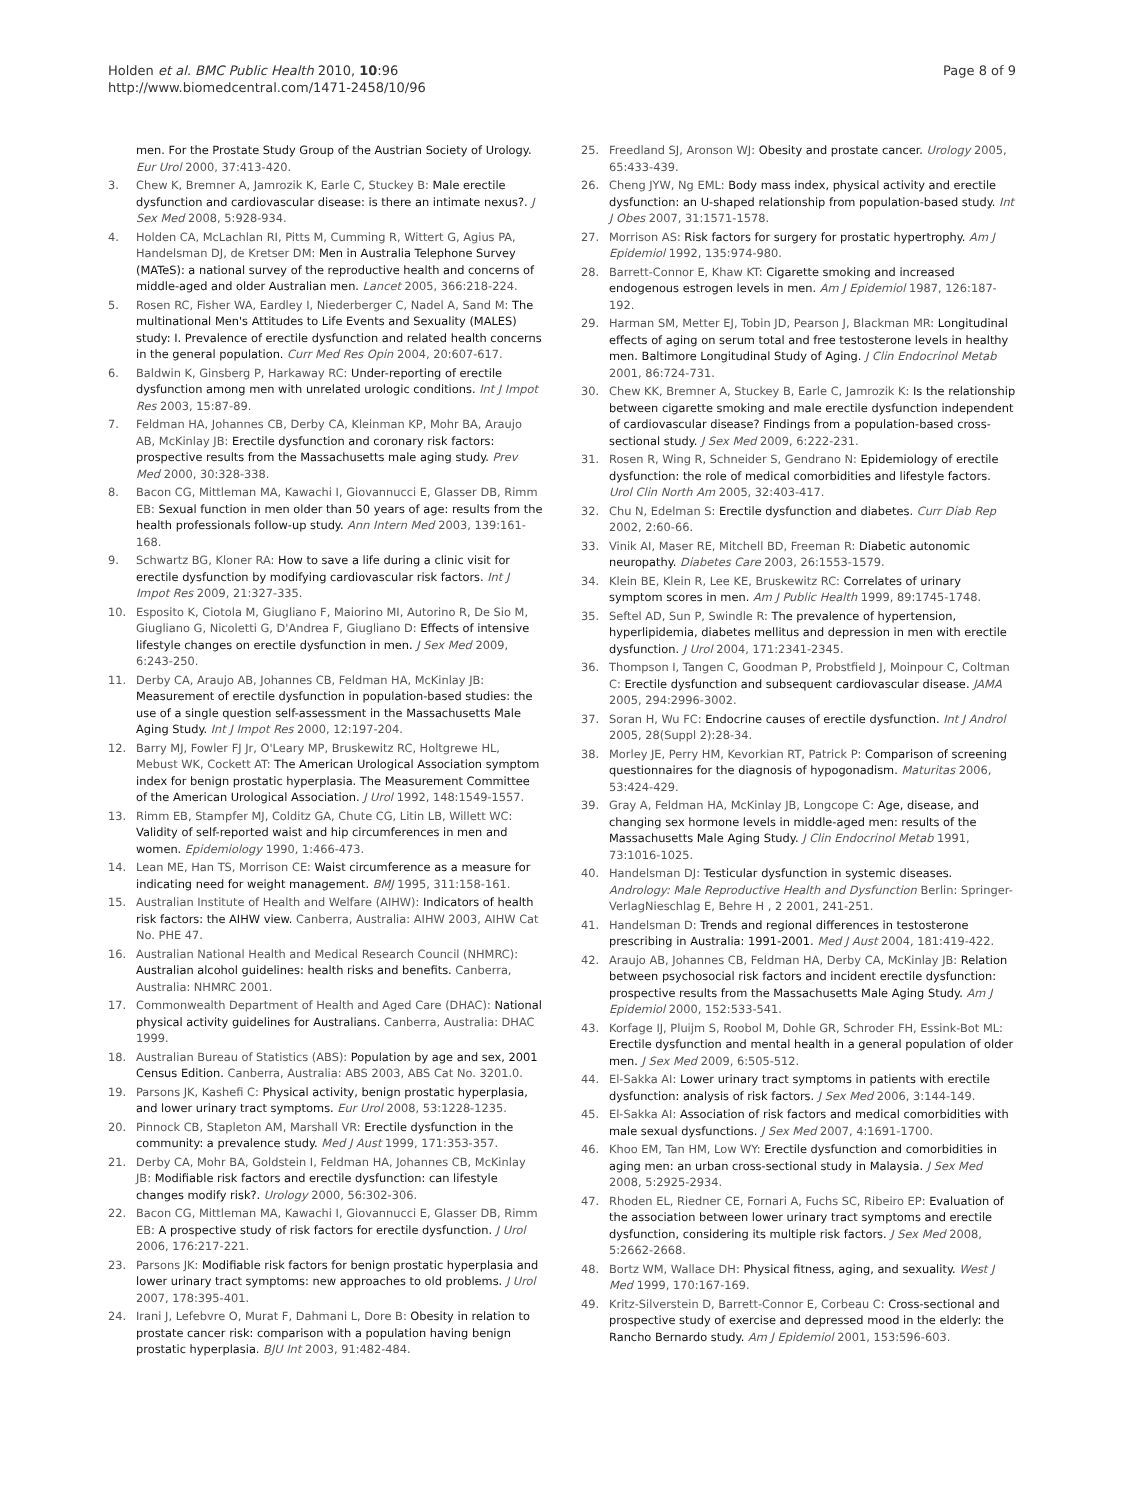Holden et al. BMC Public Health 2010, 10:96
http://www.biomedcentral.com/1471-2458/10/96
Page 8 of 9
men. For the Prostate Study Group of the Austrian Society of Urology. Eur Urol 2000, 37:413-420.
3. Chew K, Bremner A, Jamrozik K, Earle C, Stuckey B: Male erectile dysfunction and cardiovascular disease: is there an intimate nexus?. J Sex Med 2008, 5:928-934.
4. Holden CA, McLachlan RI, Pitts M, Cumming R, Wittert G, Agius PA, Handelsman DJ, de Kretser DM: Men in Australia Telephone Survey (MATeS): a national survey of the reproductive health and concerns of middle-aged and older Australian men. Lancet 2005, 366:218-224.
5. Rosen RC, Fisher WA, Eardley I, Niederberger C, Nadel A, Sand M: The multinational Men's Attitudes to Life Events and Sexuality (MALES) study: I. Prevalence of erectile dysfunction and related health concerns in the general population. Curr Med Res Opin 2004, 20:607-617.
6. Baldwin K, Ginsberg P, Harkaway RC: Under-reporting of erectile dysfunction among men with unrelated urologic conditions. Int J Impot Res 2003, 15:87-89.
7. Feldman HA, Johannes CB, Derby CA, Kleinman KP, Mohr BA, Araujo AB, McKinlay JB: Erectile dysfunction and coronary risk factors: prospective results from the Massachusetts male aging study. Prev Med 2000, 30:328-338.
8. Bacon CG, Mittleman MA, Kawachi I, Giovannucci E, Glasser DB, Rimm EB: Sexual function in men older than 50 years of age: results from the health professionals follow-up study. Ann Intern Med 2003, 139:161-168.
9. Schwartz BG, Kloner RA: How to save a life during a clinic visit for erectile dysfunction by modifying cardiovascular risk factors. Int J Impot Res 2009, 21:327-335.
10. Esposito K, Ciotola M, Giugliano F, Maiorino MI, Autorino R, De Sio M, Giugliano G, Nicoletti G, D'Andrea F, Giugliano D: Effects of intensive lifestyle changes on erectile dysfunction in men. J Sex Med 2009, 6:243-250.
11. Derby CA, Araujo AB, Johannes CB, Feldman HA, McKinlay JB: Measurement of erectile dysfunction in population-based studies: the use of a single question self-assessment in the Massachusetts Male Aging Study. Int J Impot Res 2000, 12:197-204.
12. Barry MJ, Fowler FJ Jr, O'Leary MP, Bruskewitz RC, Holtgrewe HL, Mebust WK, Cockett AT: The American Urological Association symptom index for benign prostatic hyperplasia. The Measurement Committee of the American Urological Association. J Urol 1992, 148:1549-1557.
13. Rimm EB, Stampfer MJ, Colditz GA, Chute CG, Litin LB, Willett WC: Validity of self-reported waist and hip circumferences in men and women. Epidemiology 1990, 1:466-473.
14. Lean ME, Han TS, Morrison CE: Waist circumference as a measure for indicating need for weight management. BMJ 1995, 311:158-161.
15. Australian Institute of Health and Welfare (AIHW): Indicators of health risk factors: the AIHW view. Canberra, Australia: AIHW 2003, AIHW Cat No. PHE 47.
16. Australian National Health and Medical Research Council (NHMRC): Australian alcohol guidelines: health risks and benefits. Canberra, Australia: NHMRC 2001.
17. Commonwealth Department of Health and Aged Care (DHAC): National physical activity guidelines for Australians. Canberra, Australia: DHAC 1999.
18. Australian Bureau of Statistics (ABS): Population by age and sex, 2001 Census Edition. Canberra, Australia: ABS 2003, ABS Cat No. 3201.0.
19. Parsons JK, Kashefi C: Physical activity, benign prostatic hyperplasia, and lower urinary tract symptoms. Eur Urol 2008, 53:1228-1235.
20. Pinnock CB, Stapleton AM, Marshall VR: Erectile dysfunction in the community: a prevalence study. Med J Aust 1999, 171:353-357.
21. Derby CA, Mohr BA, Goldstein I, Feldman HA, Johannes CB, McKinlay JB: Modifiable risk factors and erectile dysfunction: can lifestyle changes modify risk?. Urology 2000, 56:302-306.
22. Bacon CG, Mittleman MA, Kawachi I, Giovannucci E, Glasser DB, Rimm EB: A prospective study of risk factors for erectile dysfunction. J Urol 2006, 176:217-221.
23. Parsons JK: Modifiable risk factors for benign prostatic hyperplasia and lower urinary tract symptoms: new approaches to old problems. J Urol 2007, 178:395-401.
24. Irani J, Lefebvre O, Murat F, Dahmani L, Dore B: Obesity in relation to prostate cancer risk: comparison with a population having benign prostatic hyperplasia. BJU Int 2003, 91:482-484.
25. Freedland SJ, Aronson WJ: Obesity and prostate cancer. Urology 2005, 65:433-439.
26. Cheng JYW, Ng EML: Body mass index, physical activity and erectile dysfunction: an U-shaped relationship from population-based study. Int J Obes 2007, 31:1571-1578.
27. Morrison AS: Risk factors for surgery for prostatic hypertrophy. Am J Epidemiol 1992, 135:974-980.
28. Barrett-Connor E, Khaw KT: Cigarette smoking and increased endogenous estrogen levels in men. Am J Epidemiol 1987, 126:187-192.
29. Harman SM, Metter EJ, Tobin JD, Pearson J, Blackman MR: Longitudinal effects of aging on serum total and free testosterone levels in healthy men. Baltimore Longitudinal Study of Aging. J Clin Endocrinol Metab 2001, 86:724-731.
30. Chew KK, Bremner A, Stuckey B, Earle C, Jamrozik K: Is the relationship between cigarette smoking and male erectile dysfunction independent of cardiovascular disease? Findings from a population-based cross-sectional study. J Sex Med 2009, 6:222-231.
31. Rosen R, Wing R, Schneider S, Gendrano N: Epidemiology of erectile dysfunction: the role of medical comorbidities and lifestyle factors. Urol Clin North Am 2005, 32:403-417.
32. Chu N, Edelman S: Erectile dysfunction and diabetes. Curr Diab Rep 2002, 2:60-66.
33. Vinik AI, Maser RE, Mitchell BD, Freeman R: Diabetic autonomic neuropathy. Diabetes Care 2003, 26:1553-1579.
34. Klein BE, Klein R, Lee KE, Bruskewitz RC: Correlates of urinary symptom scores in men. Am J Public Health 1999, 89:1745-1748.
35. Seftel AD, Sun P, Swindle R: The prevalence of hypertension, hyperlipidemia, diabetes mellitus and depression in men with erectile dysfunction. J Urol 2004, 171:2341-2345.
36. Thompson I, Tangen C, Goodman P, Probstfield J, Moinpour C, Coltman C: Erectile dysfunction and subsequent cardiovascular disease. JAMA 2005, 294:2996-3002.
37. Soran H, Wu FC: Endocrine causes of erectile dysfunction. Int J Androl 2005, 28(Suppl 2):28-34.
38. Morley JE, Perry HM, Kevorkian RT, Patrick P: Comparison of screening questionnaires for the diagnosis of hypogonadism. Maturitas 2006, 53:424-429.
39. Gray A, Feldman HA, McKinlay JB, Longcope C: Age, disease, and changing sex hormone levels in middle-aged men: results of the Massachusetts Male Aging Study. J Clin Endocrinol Metab 1991, 73:1016-1025.
40. Handelsman DJ: Testicular dysfunction in systemic diseases. Andrology: Male Reproductive Health and Dysfunction Berlin: Springer-VerlagNieschlag E, Behre H , 2 2001, 241-251.
41. Handelsman D: Trends and regional differences in testosterone prescribing in Australia: 1991-2001. Med J Aust 2004, 181:419-422.
42. Araujo AB, Johannes CB, Feldman HA, Derby CA, McKinlay JB: Relation between psychosocial risk factors and incident erectile dysfunction: prospective results from the Massachusetts Male Aging Study. Am J Epidemiol 2000, 152:533-541.
43. Korfage IJ, Pluijm S, Roobol M, Dohle GR, Schroder FH, Essink-Bot ML: Erectile dysfunction and mental health in a general population of older men. J Sex Med 2009, 6:505-512.
44. El-Sakka AI: Lower urinary tract symptoms in patients with erectile dysfunction: analysis of risk factors. J Sex Med 2006, 3:144-149.
45. El-Sakka AI: Association of risk factors and medical comorbidities with male sexual dysfunctions. J Sex Med 2007, 4:1691-1700.
46. Khoo EM, Tan HM, Low WY: Erectile dysfunction and comorbidities in aging men: an urban cross-sectional study in Malaysia. J Sex Med 2008, 5:2925-2934.
47. Rhoden EL, Riedner CE, Fornari A, Fuchs SC, Ribeiro EP: Evaluation of the association between lower urinary tract symptoms and erectile dysfunction, considering its multiple risk factors. J Sex Med 2008, 5:2662-2668.
48. Bortz WM, Wallace DH: Physical fitness, aging, and sexuality. West J Med 1999, 170:167-169.
49. Kritz-Silverstein D, Barrett-Connor E, Corbeau C: Cross-sectional and prospective study of exercise and depressed mood in the elderly: the Rancho Bernardo study. Am J Epidemiol 2001, 153:596-603.